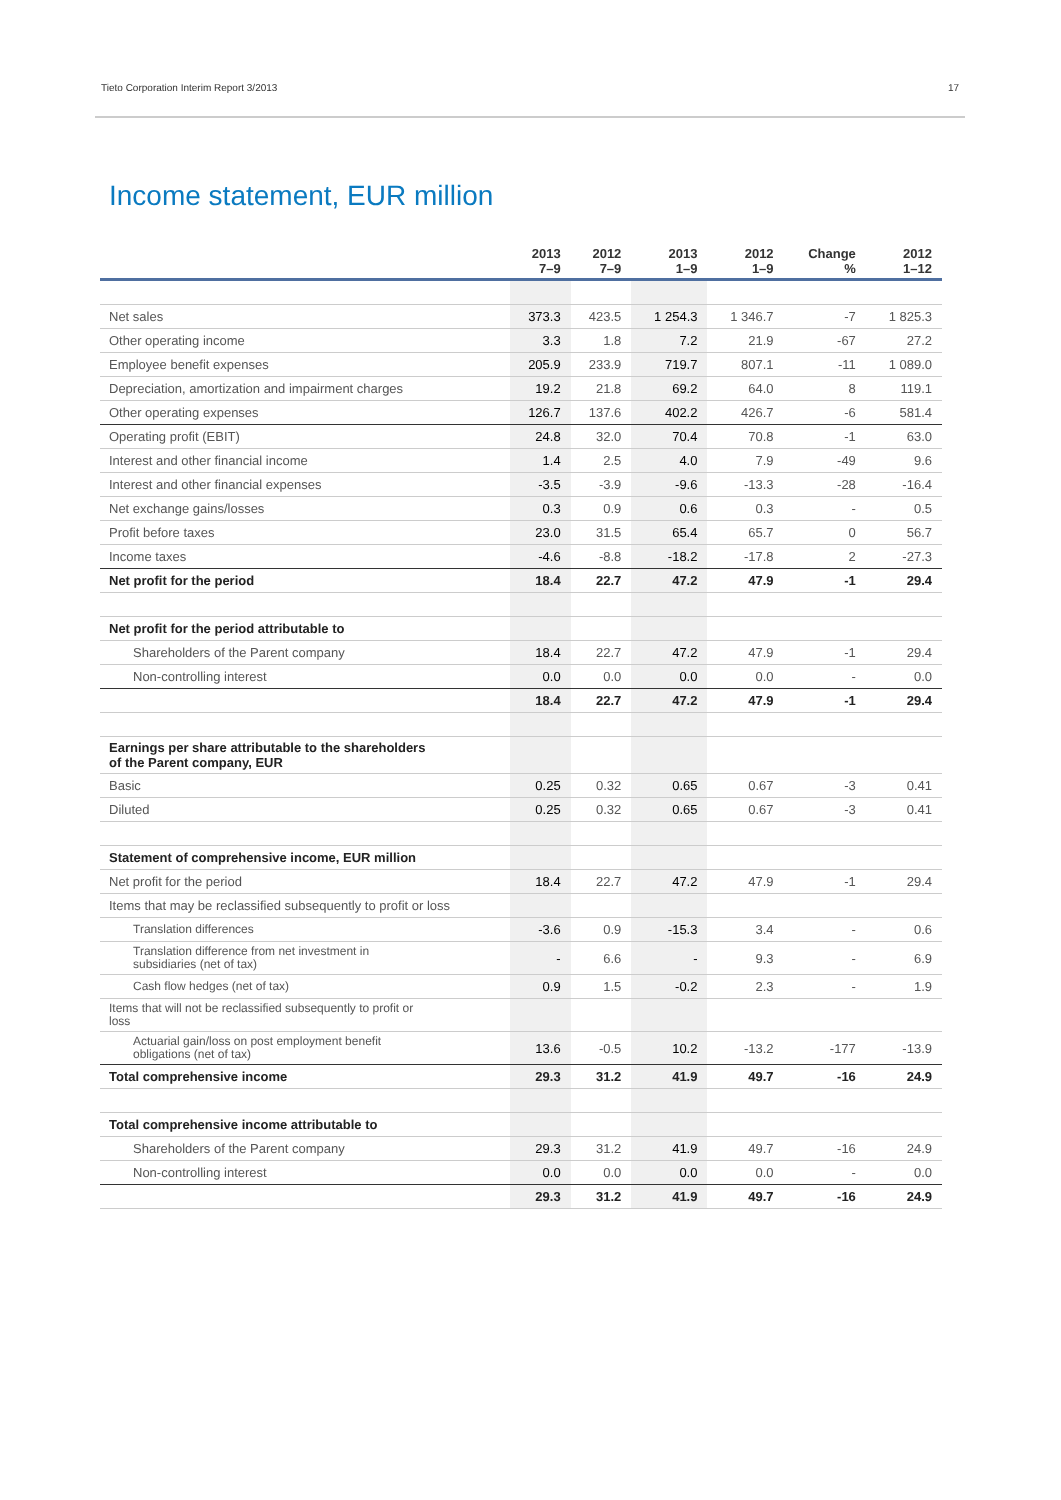Tieto Corporation Interim Report 3/2013 17
Income statement, EUR million
| | 2013 7–9 | 2012 7–9 | 2013 1–9 | 2012 1–9 | Change % | 2012 1–12 |
| --- | --- | --- | --- | --- | --- | --- |
| Net sales | 373.3 | 423.5 | 1 254.3 | 1 346.7 | -7 | 1 825.3 |
| Other operating income | 3.3 | 1.8 | 7.2 | 21.9 | -67 | 27.2 |
| Employee benefit expenses | 205.9 | 233.9 | 719.7 | 807.1 | -11 | 1 089.0 |
| Depreciation, amortization and impairment charges | 19.2 | 21.8 | 69.2 | 64.0 | 8 | 119.1 |
| Other operating expenses | 126.7 | 137.6 | 402.2 | 426.7 | -6 | 581.4 |
| Operating profit (EBIT) | 24.8 | 32.0 | 70.4 | 70.8 | -1 | 63.0 |
| Interest and other financial income | 1.4 | 2.5 | 4.0 | 7.9 | -49 | 9.6 |
| Interest and other financial expenses | -3.5 | -3.9 | -9.6 | -13.3 | -28 | -16.4 |
| Net exchange gains/losses | 0.3 | 0.9 | 0.6 | 0.3 | - | 0.5 |
| Profit before taxes | 23.0 | 31.5 | 65.4 | 65.7 | 0 | 56.7 |
| Income taxes | -4.6 | -8.8 | -18.2 | -17.8 | 2 | -27.3 |
| Net profit for the period | 18.4 | 22.7 | 47.2 | 47.9 | -1 | 29.4 |
| Net profit for the period attributable to | | | | | | |
| Shareholders of the Parent company | 18.4 | 22.7 | 47.2 | 47.9 | -1 | 29.4 |
| Non-controlling interest | 0.0 | 0.0 | 0.0 | 0.0 | - | 0.0 |
| | 18.4 | 22.7 | 47.2 | 47.9 | -1 | 29.4 |
| Earnings per share attributable to the shareholders of the Parent company, EUR | | | | | | |
| Basic | 0.25 | 0.32 | 0.65 | 0.67 | -3 | 0.41 |
| Diluted | 0.25 | 0.32 | 0.65 | 0.67 | -3 | 0.41 |
| Statement of comprehensive income, EUR million | | | | | | |
| Net profit for the period | 18.4 | 22.7 | 47.2 | 47.9 | -1 | 29.4 |
| Items that may be reclassified subsequently to profit or loss | | | | | | |
| Translation differences | -3.6 | 0.9 | -15.3 | 3.4 | - | 0.6 |
| Translation difference from net investment in subsidiaries (net of tax) | - | 6.6 | - | 9.3 | - | 6.9 |
| Cash flow hedges (net of tax) | 0.9 | 1.5 | -0.2 | 2.3 | - | 1.9 |
| Items that will not be reclassified subsequently to profit or loss | | | | | | |
| Actuarial gain/loss on post employment benefit obligations (net of tax) | 13.6 | -0.5 | 10.2 | -13.2 | -177 | -13.9 |
| Total comprehensive income | 29.3 | 31.2 | 41.9 | 49.7 | -16 | 24.9 |
| Total comprehensive income attributable to | | | | | | |
| Shareholders of the Parent company | 29.3 | 31.2 | 41.9 | 49.7 | -16 | 24.9 |
| Non-controlling interest | 0.0 | 0.0 | 0.0 | 0.0 | - | 0.0 |
| | 29.3 | 31.2 | 41.9 | 49.7 | -16 | 24.9 |